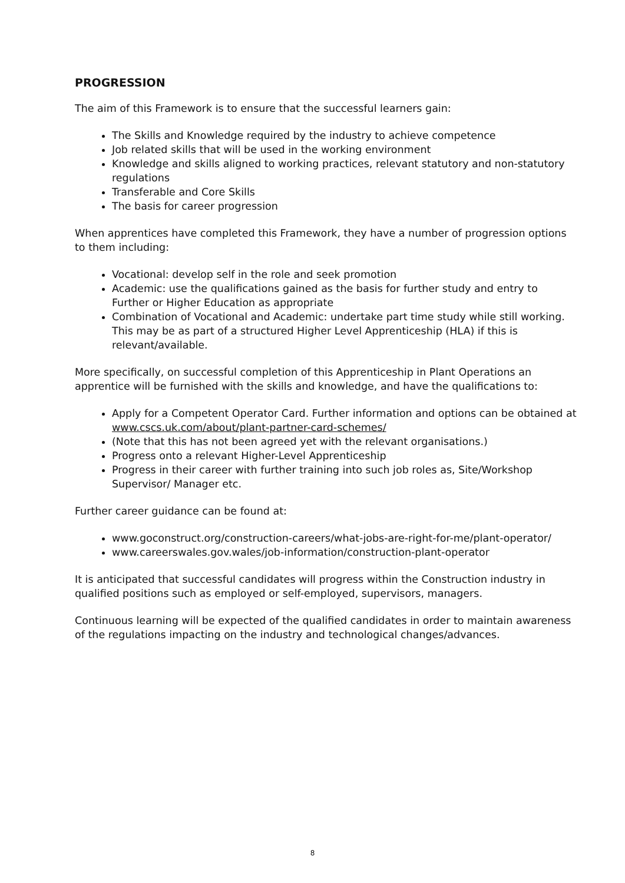PROGRESSION
The aim of this Framework is to ensure that the successful learners gain:
The Skills and Knowledge required by the industry to achieve competence
Job related skills that will be used in the working environment
Knowledge and skills aligned to working practices, relevant statutory and non-statutory regulations
Transferable and Core Skills
The basis for career progression
When apprentices have completed this Framework, they have a number of progression options to them including:
Vocational: develop self in the role and seek promotion
Academic: use the qualifications gained as the basis for further study and entry to Further or Higher Education as appropriate
Combination of Vocational and Academic: undertake part time study while still working. This may be as part of a structured Higher Level Apprenticeship (HLA) if this is relevant/available.
More specifically, on successful completion of this Apprenticeship in Plant Operations an apprentice will be furnished with the skills and knowledge, and have the qualifications to:
Apply for a Competent Operator Card. Further information and options can be obtained at www.cscs.uk.com/about/plant-partner-card-schemes/
(Note that this has not been agreed yet with the relevant organisations.)
Progress onto a relevant Higher-Level Apprenticeship
Progress in their career with further training into such job roles as, Site/Workshop Supervisor/ Manager etc.
Further career guidance can be found at:
www.goconstruct.org/construction-careers/what-jobs-are-right-for-me/plant-operator/
www.careerswales.gov.wales/job-information/construction-plant-operator
It is anticipated that successful candidates will progress within the Construction industry in qualified positions such as employed or self-employed, supervisors, managers.
Continuous learning will be expected of the qualified candidates in order to maintain awareness of the regulations impacting on the industry and technological changes/advances.
8